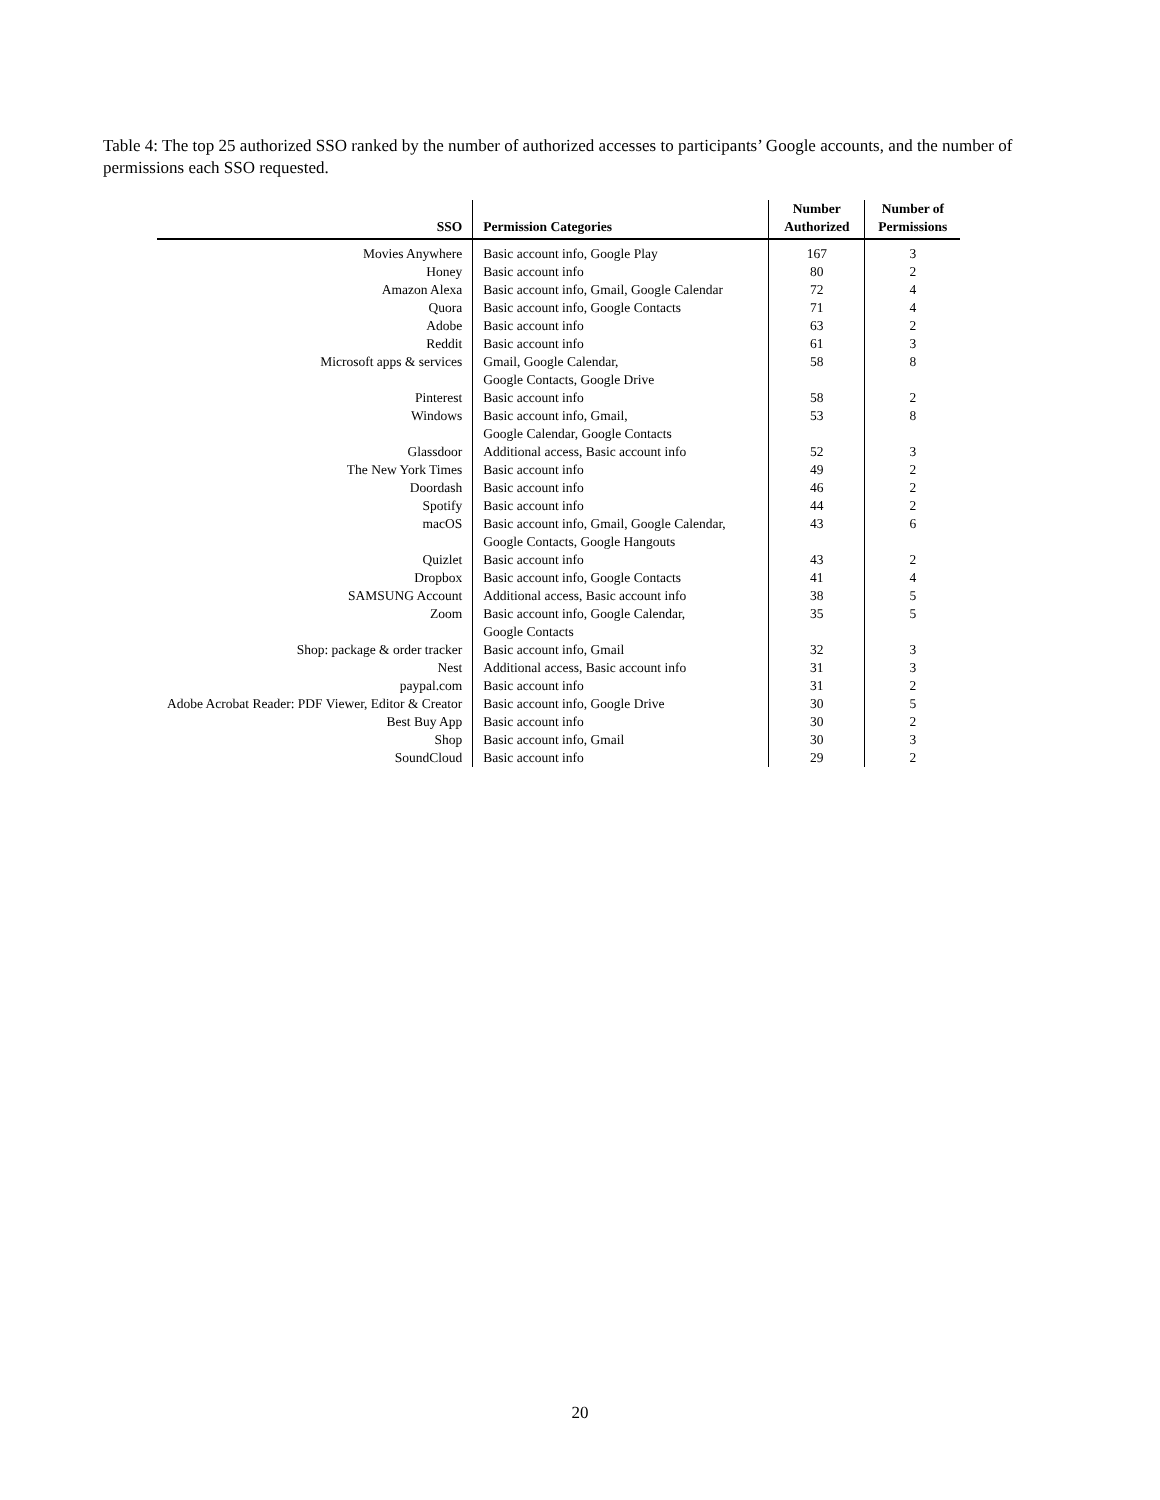Table 4: The top 25 authorized SSO ranked by the number of authorized accesses to participants’ Google accounts, and the number of permissions each SSO requested.
| SSO | Permission Categories | Number Authorized | Number of Permissions |
| --- | --- | --- | --- |
| Movies Anywhere | Basic account info, Google Play | 167 | 3 |
| Honey | Basic account info | 80 | 2 |
| Amazon Alexa | Basic account info, Gmail, Google Calendar | 72 | 4 |
| Quora | Basic account info, Google Contacts | 71 | 4 |
| Adobe | Basic account info | 63 | 2 |
| Reddit | Basic account info | 61 | 3 |
| Microsoft apps & services | Gmail, Google Calendar, Google Contacts, Google Drive | 58 | 8 |
| Pinterest | Basic account info | 58 | 2 |
| Windows | Basic account info, Gmail, Google Calendar, Google Contacts | 53 | 8 |
| Glassdoor | Additional access, Basic account info | 52 | 3 |
| The New York Times | Basic account info | 49 | 2 |
| Doordash | Basic account info | 46 | 2 |
| Spotify | Basic account info | 44 | 2 |
| macOS | Basic account info, Gmail, Google Calendar, Google Contacts, Google Hangouts | 43 | 6 |
| Quizlet | Basic account info | 43 | 2 |
| Dropbox | Basic account info, Google Contacts | 41 | 4 |
| SAMSUNG Account | Additional access, Basic account info | 38 | 5 |
| Zoom | Basic account info, Google Calendar, Google Contacts | 35 | 5 |
| Shop: package & order tracker | Basic account info, Gmail | 32 | 3 |
| Nest | Additional access, Basic account info | 31 | 3 |
| paypal.com | Basic account info | 31 | 2 |
| Adobe Acrobat Reader: PDF Viewer, Editor & Creator | Basic account info, Google Drive | 30 | 5 |
| Best Buy App | Basic account info | 30 | 2 |
| Shop | Basic account info, Gmail | 30 | 3 |
| SoundCloud | Basic account info | 29 | 2 |
20